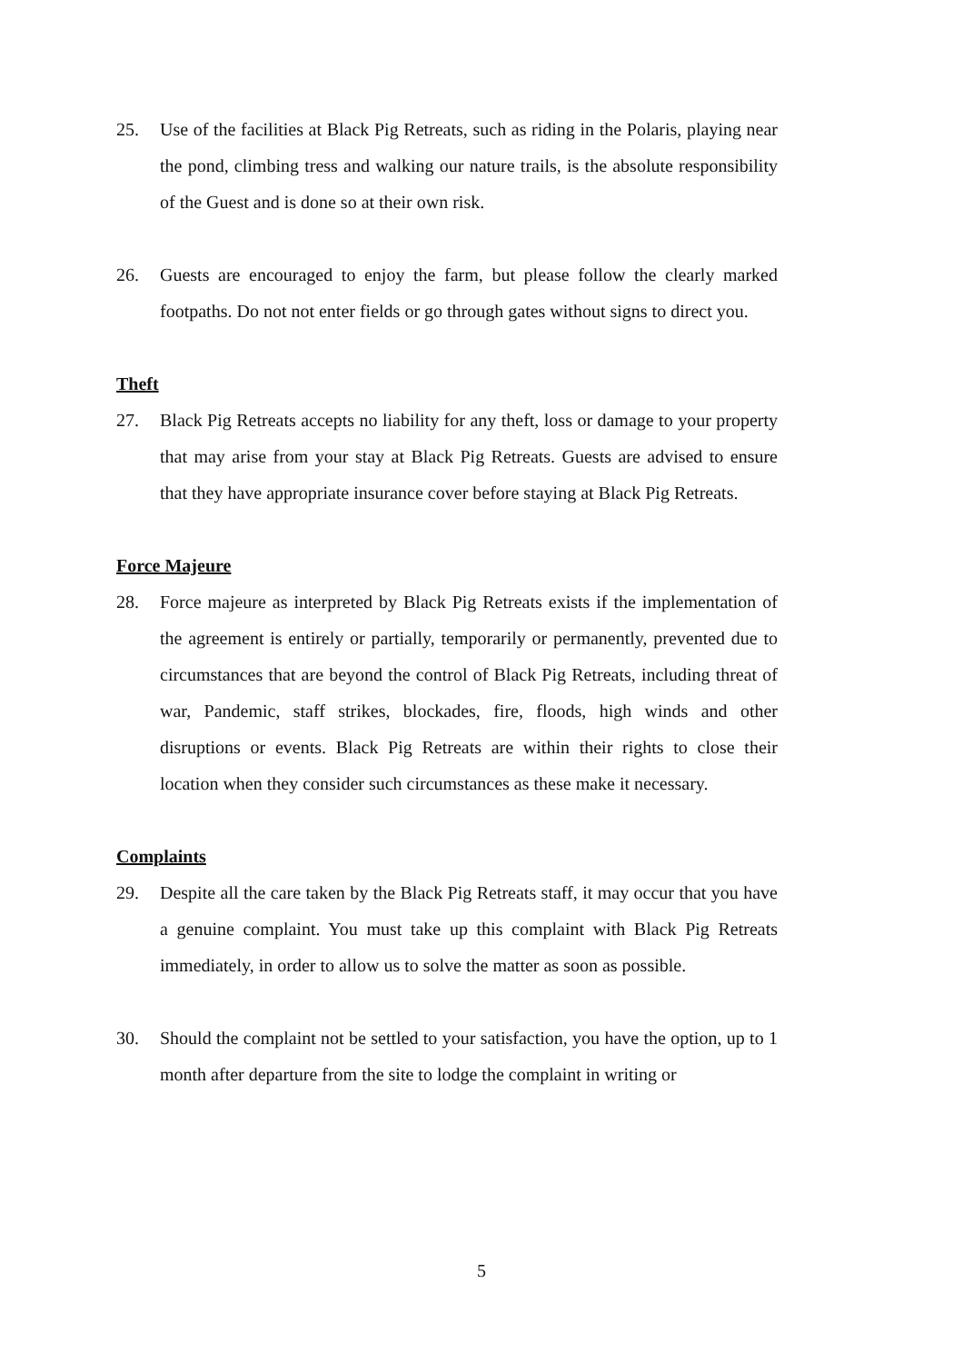25. Use of the facilities at Black Pig Retreats, such as riding in the Polaris, playing near the pond, climbing tress and walking our nature trails, is the absolute responsibility of the Guest and is done so at their own risk.
26. Guests are encouraged to enjoy the farm, but please follow the clearly marked footpaths. Do not not enter fields or go through gates without signs to direct you.
Theft
27. Black Pig Retreats accepts no liability for any theft, loss or damage to your property that may arise from your stay at Black Pig Retreats. Guests are advised to ensure that they have appropriate insurance cover before staying at Black Pig Retreats.
Force Majeure
28. Force majeure as interpreted by Black Pig Retreats exists if the implementation of the agreement is entirely or partially, temporarily or permanently, prevented due to circumstances that are beyond the control of Black Pig Retreats, including threat of war, Pandemic, staff strikes, blockades, fire, floods, high winds and other disruptions or events. Black Pig Retreats are within their rights to close their location when they consider such circumstances as these make it necessary.
Complaints
29. Despite all the care taken by the Black Pig Retreats staff, it may occur that you have a genuine complaint. You must take up this complaint with Black Pig Retreats immediately, in order to allow us to solve the matter as soon as possible.
30. Should the complaint not be settled to your satisfaction, you have the option, up to 1 month after departure from the site to lodge the complaint in writing or
5